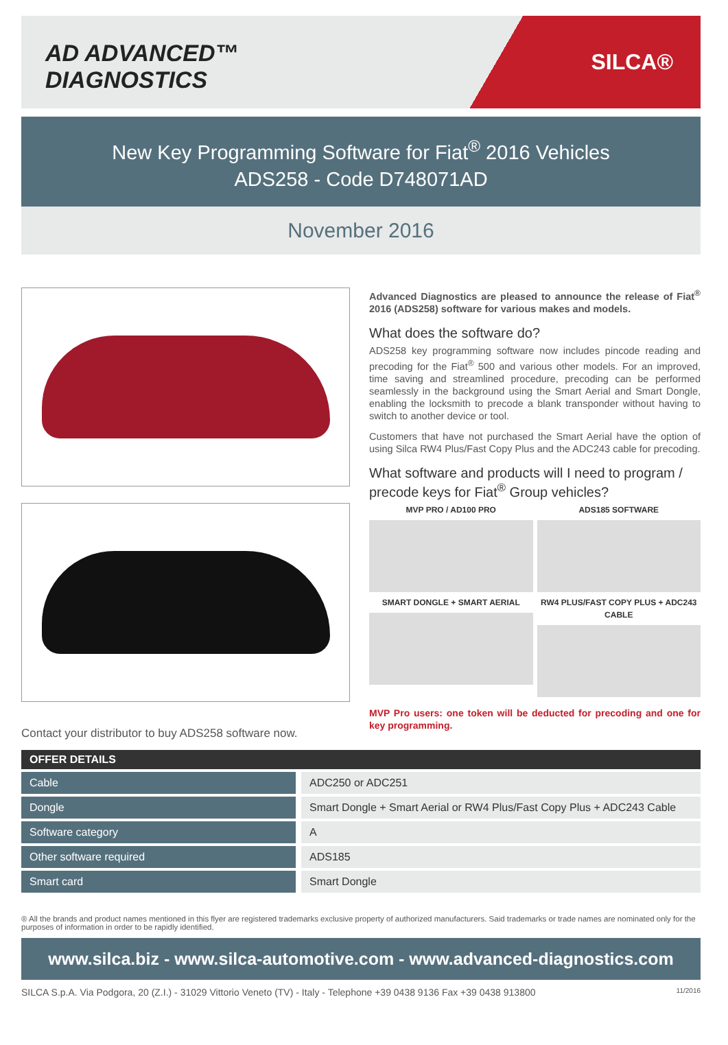AD ADVANCED™ DIAGNOSTICS
SILCA®
New Key Programming Software for Fiat<sup>®</sup> 2016 Vehicles
ADS258 - Code D748071AD
November 2016
Contact your distributor to buy ADS258 software now.
Advanced Diagnostics are pleased to announce the release of Fiat<sup>®</sup> 2016 (ADS258) software for various makes and models.
What does the software do?
ADS258 key programming software now includes pincode reading and precoding for the Fiat<sup>®</sup> 500 and various other models. For an improved, time saving and streamlined procedure, precoding can be performed seamlessly in the background using the Smart Aerial and Smart Dongle, enabling the locksmith to precode a blank transponder without having to switch to another device or tool.
Customers that have not purchased the Smart Aerial have the option of using Silca RW4 Plus/Fast Copy Plus and the ADC243 cable for precoding.
What software and products will I need to program / precode keys for Fiat<sup>®</sup> Group vehicles?
MVP PRO / AD100 PRO
ADS185 SOFTWARE
SMART DONGLE + SMART AERIAL
RW4 PLUS/FAST COPY PLUS + ADC243 CABLE
MVP Pro users: one token will be deducted for precoding and one for key programming.
| OFFER DETAILS | |
| --- | --- |
| Cable | ADC250 or ADC251 |
| Dongle | Smart Dongle + Smart Aerial or RW4 Plus/Fast Copy Plus + ADC243 Cable |
| Software category | A |
| Other software required | ADS185 |
| Smart card | Smart Dongle |
® All the brands and product names mentioned in this flyer are registered trademarks exclusive property of authorized manufacturers. Said trademarks or trade names are nominated only for the purposes of information in order to be rapidly identified.
www.silca.biz - www.silca-automotive.com - www.advanced-diagnostics.com
SILCA S.p.A. Via Podgora, 20 (Z.I.) - 31029 Vittorio Veneto (TV) - Italy - Telephone +39 0438 9136 Fax +39 0438 913800 11/2016